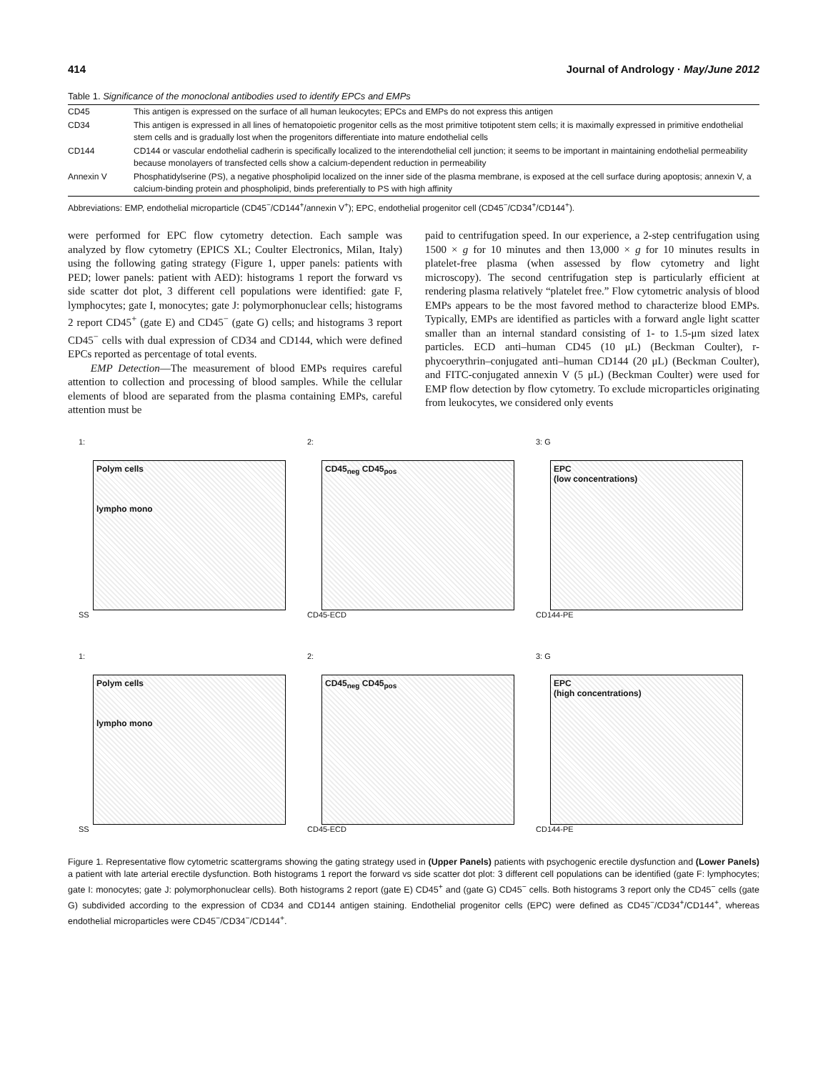414 Journal of Andrology · May/June 2012
Table 1. Significance of the monoclonal antibodies used to identify EPCs and EMPs
| CD45 | This antigen is expressed on the surface of all human leukocytes; EPCs and EMPs do not express this antigen |
| CD34 | This antigen is expressed in all lines of hematopoietic progenitor cells as the most primitive totipotent stem cells; it is maximally expressed in primitive endothelial stem cells and is gradually lost when the progenitors differentiate into mature endothelial cells |
| CD144 | CD144 or vascular endothelial cadherin is specifically localized to the interendothelial cell junction; it seems to be important in maintaining endothelial permeability because monolayers of transfected cells show a calcium-dependent reduction in permeability |
| Annexin V | Phosphatidylserine (PS), a negative phospholipid localized on the inner side of the plasma membrane, is exposed at the cell surface during apoptosis; annexin V, a calcium-binding protein and phospholipid, binds preferentially to PS with high affinity |
Abbreviations: EMP, endothelial microparticle (CD45<sup>−</sup>/CD144<sup>+</sup>/annexin V<sup>+</sup>); EPC, endothelial progenitor cell (CD45<sup>−</sup>/CD34<sup>+</sup>/CD144<sup>+</sup>).
were performed for EPC flow cytometry detection. Each sample was analyzed by flow cytometry (EPICS XL; Coulter Electronics, Milan, Italy) using the following gating strategy (Figure 1, upper panels: patients with PED; lower panels: patient with AED): histograms 1 report the forward vs side scatter dot plot, 3 different cell populations were identified: gate F, lymphocytes; gate I, monocytes; gate J: polymorphonuclear cells; histograms 2 report CD45<sup>+</sup> (gate E) and CD45<sup>−</sup> (gate G) cells; and histograms 3 report CD45<sup>−</sup> cells with dual expression of CD34 and CD144, which were defined EPCs reported as percentage of total events.
EMP Detection—The measurement of blood EMPs requires careful attention to collection and processing of blood samples. While the cellular elements of blood are separated from the plasma containing EMPs, careful attention must be
paid to centrifugation speed. In our experience, a 2-step centrifugation using 1500 × g for 10 minutes and then 13,000 × g for 10 minutes results in platelet-free plasma (when assessed by flow cytometry and light microscopy). The second centrifugation step is particularly efficient at rendering plasma relatively “platelet free.” Flow cytometric analysis of blood EMPs appears to be the most favored method to characterize blood EMPs. Typically, EMPs are identified as particles with a forward angle light scatter smaller than an internal standard consisting of 1- to 1.5-μm sized latex particles. ECD anti–human CD45 (10 μL) (Beckman Coulter), r-phycoerythrin–conjugated anti–human CD144 (20 μL) (Beckman Coulter), and FITC-conjugated annexin V (5 μL) (Beckman Coulter) were used for EMP flow detection by flow cytometry. To exclude microparticles originating from leukocytes, we considered only events
1:
Polym cells
lympho mono
SS
2:
CD45<sub>neg</sub> CD45<sub>pos</sub>
CD45-ECD
3: G
EPC
(low concentrations)
CD144-PE
1:
Polym cells
lympho mono
SS
2:
CD45<sub>neg</sub> CD45<sub>pos</sub>
CD45-ECD
3: G
EPC
(high concentrations)
CD144-PE
Figure 1. Representative flow cytometric scattergrams showing the gating strategy used in (Upper Panels) patients with psychogenic erectile dysfunction and (Lower Panels) a patient with late arterial erectile dysfunction. Both histograms 1 report the forward vs side scatter dot plot: 3 different cell populations can be identified (gate F: lymphocytes; gate I: monocytes; gate J: polymorphonuclear cells). Both histograms 2 report (gate E) CD45<sup>+</sup> and (gate G) CD45<sup>−</sup> cells. Both histograms 3 report only the CD45<sup>−</sup> cells (gate G) subdivided according to the expression of CD34 and CD144 antigen staining. Endothelial progenitor cells (EPC) were defined as CD45<sup>−</sup>/CD34<sup>+</sup>/CD144<sup>+</sup>, whereas endothelial microparticles were CD45<sup>−</sup>/CD34<sup>−</sup>/CD144<sup>+</sup>.